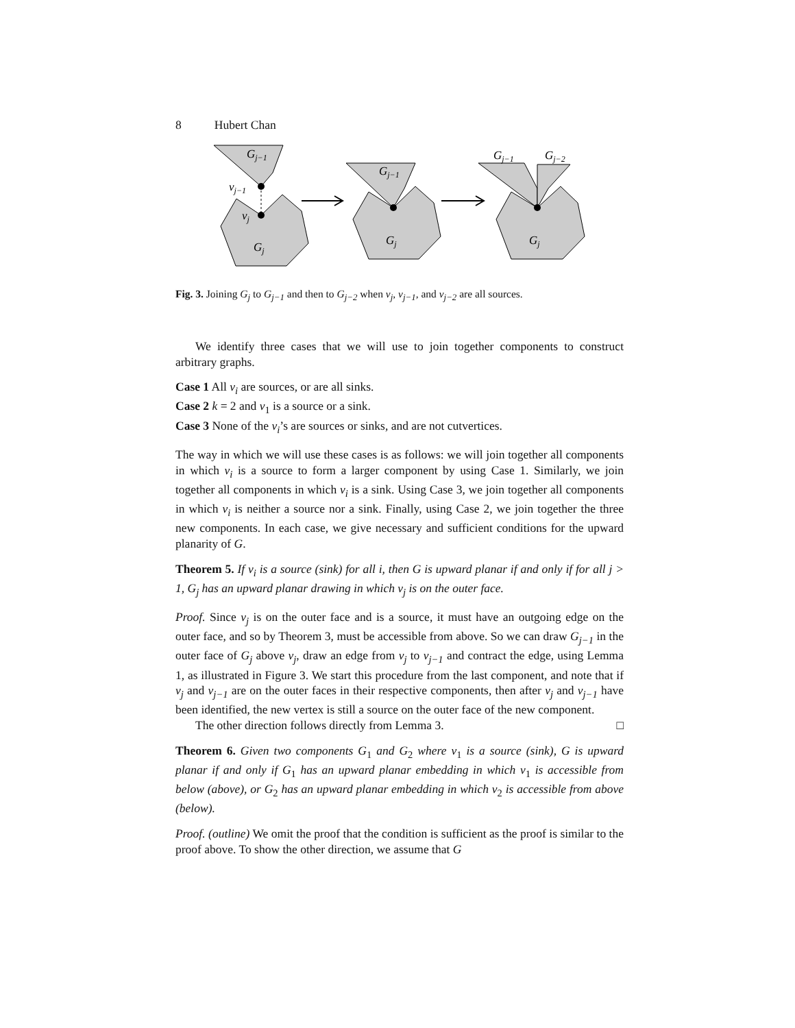8 Hubert Chan
Gj−1
vj−1
vj
Gj
Gj−1
Gj
Gj−1
Gj−2
Gj
Fig. 3. Joining G<sub>j</sub> to G<sub>j−1</sub> and then to G<sub>j−2</sub> when v<sub>j</sub>, v<sub>j−1</sub>, and v<sub>j−2</sub> are all sources.
We identify three cases that we will use to join together components to construct arbitrary graphs.
Case 1 All v<sub>i</sub> are sources, or are all sinks.
Case 2 k = 2 and v<sub>1</sub> is a source or a sink.
Case 3 None of the v<sub>i</sub>’s are sources or sinks, and are not cutvertices.
The way in which we will use these cases is as follows: we will join together all components in which v<sub>i</sub> is a source to form a larger component by using Case 1. Similarly, we join together all components in which v<sub>i</sub> is a sink. Using Case 3, we join together all components in which v<sub>i</sub> is neither a source nor a sink. Finally, using Case 2, we join together the three new components. In each case, we give necessary and sufficient conditions for the upward planarity of G.
Theorem 5. If v<sub>i</sub> is a source (sink) for all i, then G is upward planar if and only if for all j > 1, G<sub>j</sub> has an upward planar drawing in which v<sub>j</sub> is on the outer face.
Proof. Since v<sub>j</sub> is on the outer face and is a source, it must have an outgoing edge on the outer face, and so by Theorem 3, must be accessible from above. So we can draw G<sub>j−1</sub> in the outer face of G<sub>j</sub> above v<sub>j</sub>, draw an edge from v<sub>j</sub> to v<sub>j−1</sub> and contract the edge, using Lemma 1, as illustrated in Figure 3. We start this procedure from the last component, and note that if v<sub>j</sub> and v<sub>j−1</sub> are on the outer faces in their respective components, then after v<sub>j</sub> and v<sub>j−1</sub> have been identified, the new vertex is still a source on the outer face of the new component.
The other direction follows directly from Lemma 3. □
Theorem 6. Given two components G<sub>1</sub> and G<sub>2</sub> where v<sub>1</sub> is a source (sink), G is upward planar if and only if G<sub>1</sub> has an upward planar embedding in which v<sub>1</sub> is accessible from below (above), or G<sub>2</sub> has an upward planar embedding in which v<sub>2</sub> is accessible from above (below).
Proof. (outline) We omit the proof that the condition is sufficient as the proof is similar to the proof above. To show the other direction, we assume that G